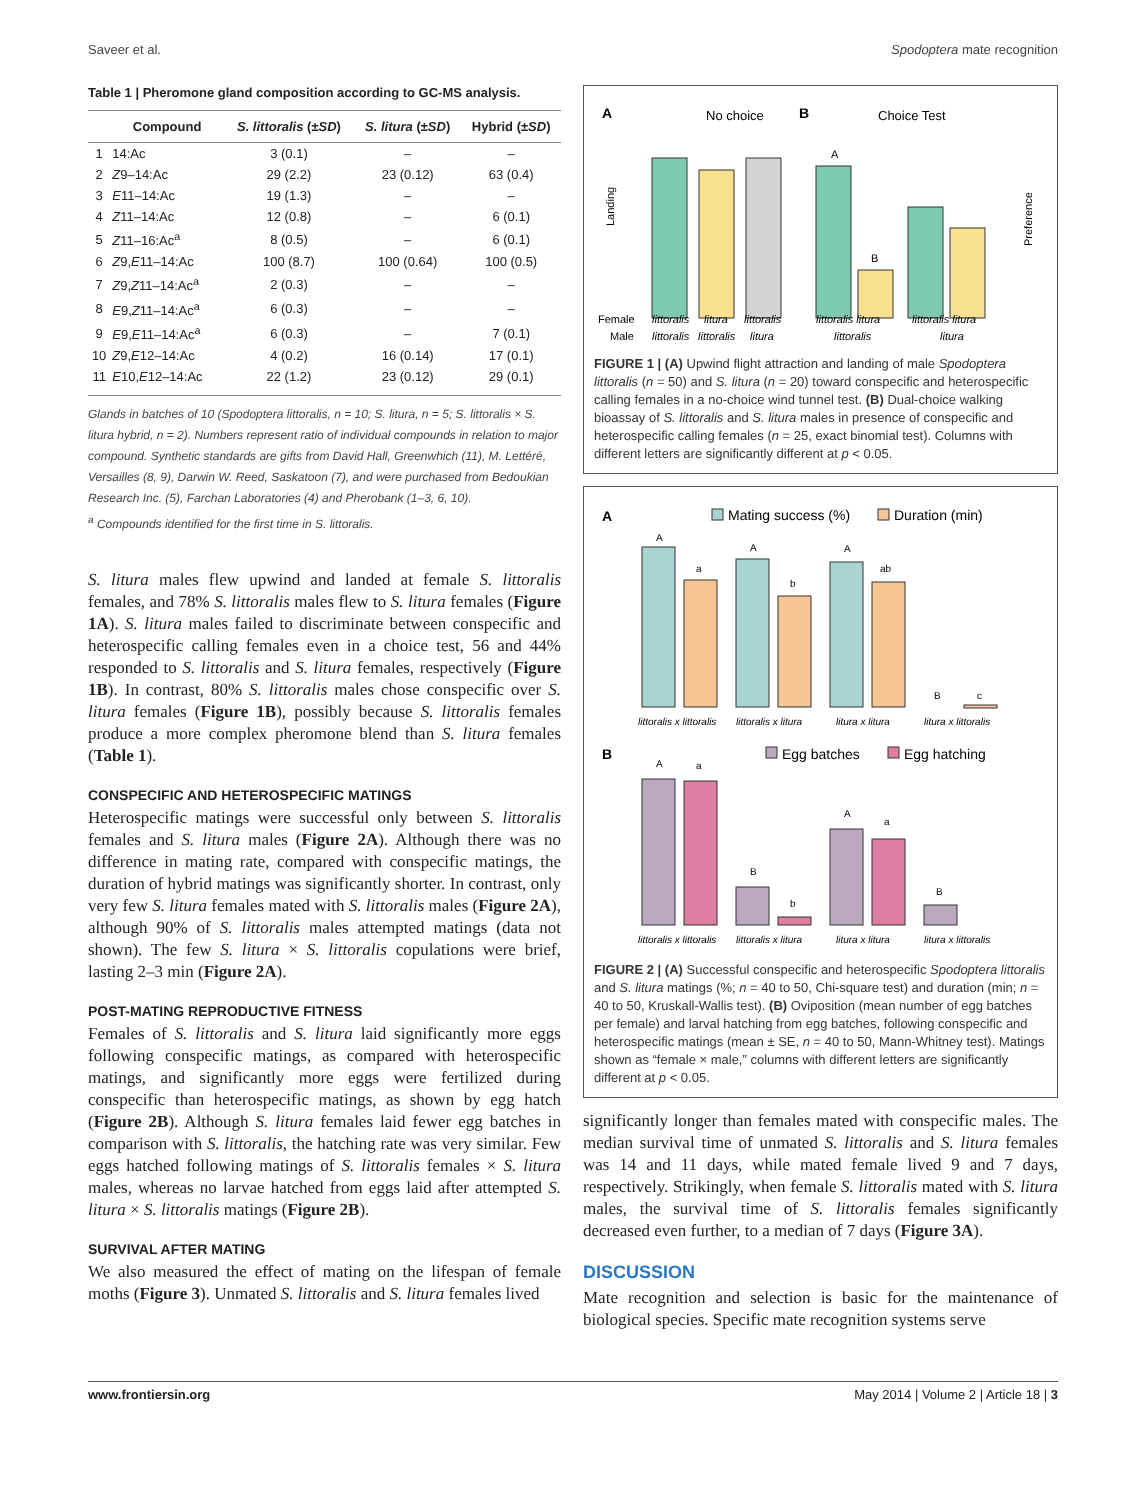Saveer et al. Spodoptera mate recognition
Table 1 | Pheromone gland composition according to GC-MS analysis.
| | Compound | S. littoralis (± SD ) | S. litura (± SD ) | Hybrid (± SD ) |
| --- | --- | --- | --- | --- |
| 1 | 14:Ac | 3 (0.1) | – | – |
| 2 | Z 9–14:Ac | 29 (2.2) | 23 (0.12) | 63 (0.4) |
| 3 | E 11–14:Ac | 19 (1.3) | – | – |
| 4 | Z 11–14:Ac | 12 (0.8) | – | 6 (0.1) |
| 5 | Z 11–16:Ac<sup>a</sup> | 8 (0.5) | – | 6 (0.1) |
| 6 | Z 9, E 11–14:Ac | 100 (8.7) | 100 (0.64) | 100 (0.5) |
| 7 | Z 9, Z 11–14:Ac<sup>a</sup> | 2 (0.3) | – | – |
| 8 | E 9, Z 11–14:Ac<sup>a</sup> | 6 (0.3) | – | – |
| 9 | E 9, E 11–14:Ac<sup>a</sup> | 6 (0.3) | – | 7 (0.1) |
| 10 | Z 9, E 12–14:Ac | 4 (0.2) | 16 (0.14) | 17 (0.1) |
| 11 | E 10, E 12–14:Ac | 22 (1.2) | 23 (0.12) | 29 (0.1) |
Glands in batches of 10 (Spodoptera littoralis, n = 10; S. litura, n = 5; S. littoralis × S. litura hybrid, n = 2). Numbers represent ratio of individual compounds in relation to major compound. Synthetic standards are gifts from David Hall, Greenwhich (11), M. Lettéré, Versailles (8, 9), Darwin W. Reed, Saskatoon (7), and were purchased from Bedoukian Research Inc. (5), Farchan Laboratories (4) and Pherobank (1–3, 6, 10).
<sup>a</sup> Compounds identified for the first time in S. littoralis.
S. litura males flew upwind and landed at female S. littoralis females, and 78% S. littoralis males flew to S. litura females (Figure 1A). S. litura males failed to discriminate between conspecific and heterospecific calling females even in a choice test, 56 and 44% responded to S. littoralis and S. litura females, respectively (Figure 1B). In contrast, 80% S. littoralis males chose conspecific over S. litura females (Figure 1B), possibly because S. littoralis females produce a more complex pheromone blend than S. litura females (Table 1).
CONSPECIFIC AND HETEROSPECIFIC MATINGS
Heterospecific matings were successful only between S. littoralis females and S. litura males (Figure 2A). Although there was no difference in mating rate, compared with conspecific matings, the duration of hybrid matings was significantly shorter. In contrast, only very few S. litura females mated with S. littoralis males (Figure 2A), although 90% of S. littoralis males attempted matings (data not shown). The few S. litura × S. littoralis copulations were brief, lasting 2–3 min (Figure 2A).
POST-MATING REPRODUCTIVE FITNESS
Females of S. littoralis and S. litura laid significantly more eggs following conspecific matings, as compared with heterospecific matings, and significantly more eggs were fertilized during conspecific than heterospecific matings, as shown by egg hatch (Figure 2B). Although S. litura females laid fewer egg batches in comparison with S. littoralis, the hatching rate was very similar. Few eggs hatched following matings of S. littoralis females × S. litura males, whereas no larvae hatched from eggs laid after attempted S. litura × S. littoralis matings (Figure 2B).
SURVIVAL AFTER MATING
We also measured the effect of mating on the lifespan of female moths (Figure 3). Unmated S. littoralis and S. litura females lived
A
No choice
B
Choice Test
Landing
Preference
A
B
Female
Male
littoralis
litura
littoralis
littoralis
littoralis
litura
littoralis litura
littoralis
littoralis litura
litura
FIGURE 1 | (A) Upwind flight attraction and landing of male Spodoptera littoralis (n = 50) and S. litura (n = 20) toward conspecific and heterospecific calling females in a no-choice wind tunnel test. (B) Dual-choice walking bioassay of S. littoralis and S. litura males in presence of conspecific and heterospecific calling females (n = 25, exact binomial test). Columns with different letters are significantly different at p < 0.05.
A
Mating success (%)
Duration (min)
A
a
A
b
A
ab
B
c
littoralis x littoralis
littoralis x litura
litura x litura
litura x littoralis
B
Egg batches
Egg hatching
A
a
B
b
A
a
B
littoralis x littoralis
littoralis x litura
litura x litura
litura x littoralis
FIGURE 2 | (A) Successful conspecific and heterospecific Spodoptera littoralis and S. litura matings (%; n = 40 to 50, Chi-square test) and duration (min; n = 40 to 50, Kruskall-Wallis test). (B) Oviposition (mean number of egg batches per female) and larval hatching from egg batches, following conspecific and heterospecific matings (mean ± SE, n = 40 to 50, Mann-Whitney test). Matings shown as “female × male,” columns with different letters are significantly different at p < 0.05.
significantly longer than females mated with conspecific males. The median survival time of unmated S. littoralis and S. litura females was 14 and 11 days, while mated female lived 9 and 7 days, respectively. Strikingly, when female S. littoralis mated with S. litura males, the survival time of S. littoralis females significantly decreased even further, to a median of 7 days (Figure 3A).
DISCUSSION
Mate recognition and selection is basic for the maintenance of biological species. Specific mate recognition systems serve
www.frontiersin.org May 2014 | Volume 2 | Article 18 | 3